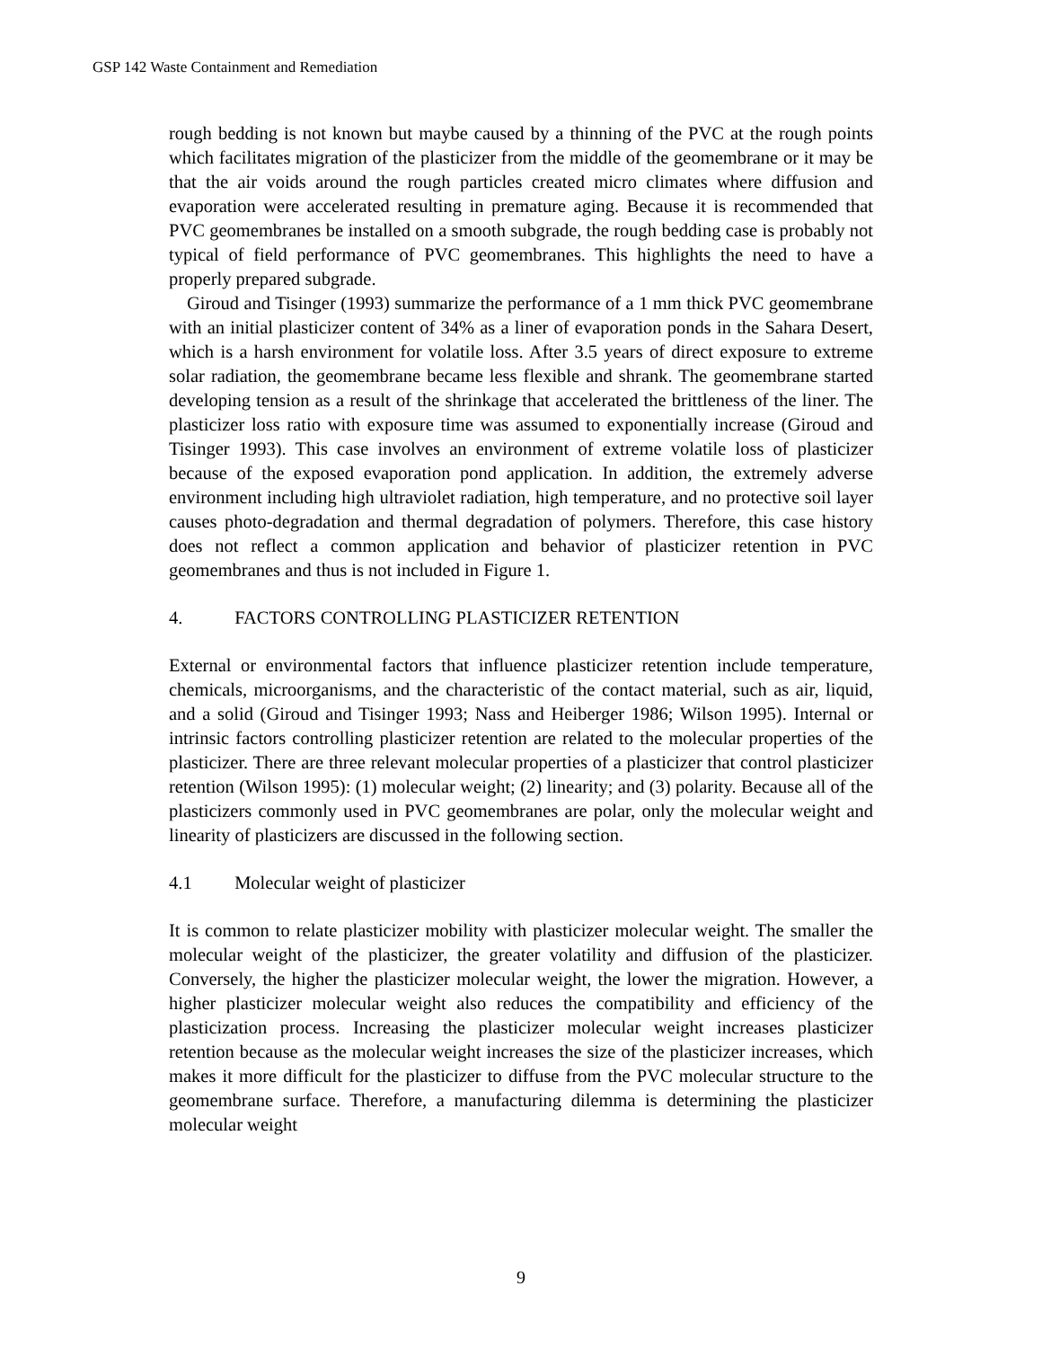GSP 142 Waste Containment and Remediation
rough bedding is not known but maybe caused by a thinning of the PVC at the rough points which facilitates migration of the plasticizer from the middle of the geomembrane or it may be that the air voids around the rough particles created micro climates where diffusion and evaporation were accelerated resulting in premature aging. Because it is recommended that PVC geomembranes be installed on a smooth subgrade, the rough bedding case is probably not typical of field performance of PVC geomembranes. This highlights the need to have a properly prepared subgrade.
Giroud and Tisinger (1993) summarize the performance of a 1 mm thick PVC geomembrane with an initial plasticizer content of 34% as a liner of evaporation ponds in the Sahara Desert, which is a harsh environment for volatile loss. After 3.5 years of direct exposure to extreme solar radiation, the geomembrane became less flexible and shrank. The geomembrane started developing tension as a result of the shrinkage that accelerated the brittleness of the liner. The plasticizer loss ratio with exposure time was assumed to exponentially increase (Giroud and Tisinger 1993). This case involves an environment of extreme volatile loss of plasticizer because of the exposed evaporation pond application. In addition, the extremely adverse environment including high ultraviolet radiation, high temperature, and no protective soil layer causes photo-degradation and thermal degradation of polymers. Therefore, this case history does not reflect a common application and behavior of plasticizer retention in PVC geomembranes and thus is not included in Figure 1.
4. FACTORS CONTROLLING PLASTICIZER RETENTION
External or environmental factors that influence plasticizer retention include temperature, chemicals, microorganisms, and the characteristic of the contact material, such as air, liquid, and a solid (Giroud and Tisinger 1993; Nass and Heiberger 1986; Wilson 1995). Internal or intrinsic factors controlling plasticizer retention are related to the molecular properties of the plasticizer. There are three relevant molecular properties of a plasticizer that control plasticizer retention (Wilson 1995): (1) molecular weight; (2) linearity; and (3) polarity. Because all of the plasticizers commonly used in PVC geomembranes are polar, only the molecular weight and linearity of plasticizers are discussed in the following section.
4.1 Molecular weight of plasticizer
It is common to relate plasticizer mobility with plasticizer molecular weight. The smaller the molecular weight of the plasticizer, the greater volatility and diffusion of the plasticizer. Conversely, the higher the plasticizer molecular weight, the lower the migration. However, a higher plasticizer molecular weight also reduces the compatibility and efficiency of the plasticization process. Increasing the plasticizer molecular weight increases plasticizer retention because as the molecular weight increases the size of the plasticizer increases, which makes it more difficult for the plasticizer to diffuse from the PVC molecular structure to the geomembrane surface. Therefore, a manufacturing dilemma is determining the plasticizer molecular weight
9